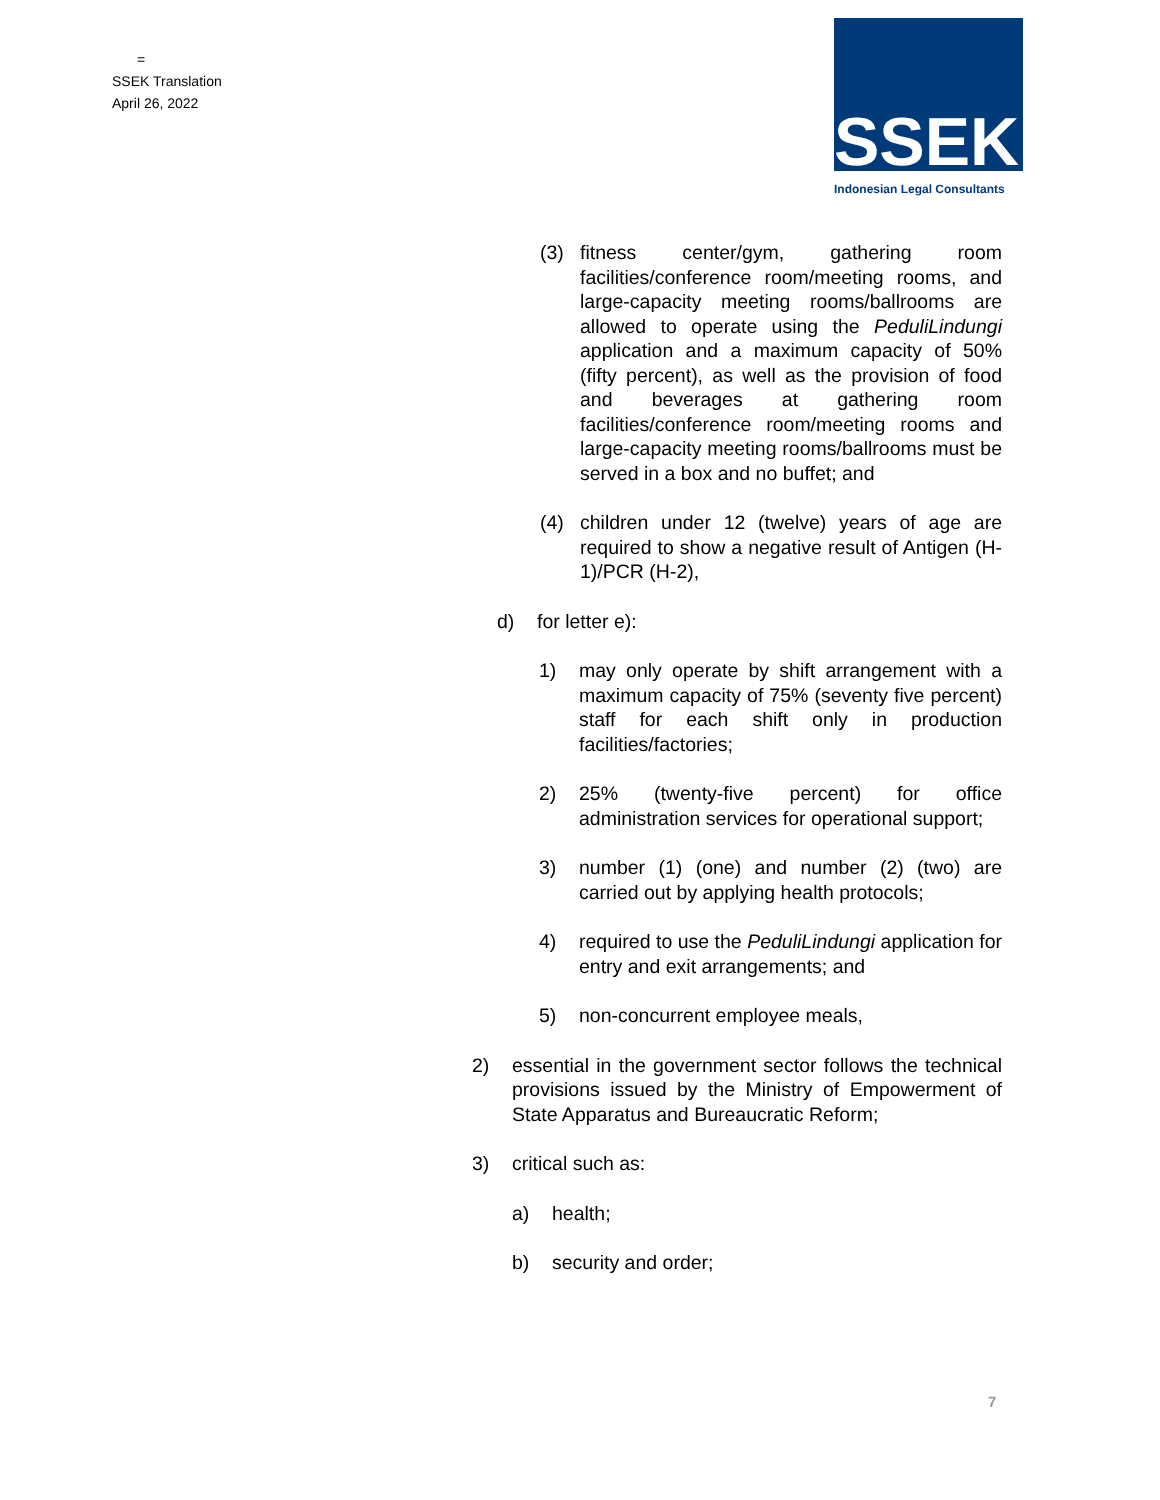=
SSEK Translation
April 26, 2022
SSEK
Indonesian Legal Consultants
(3) fitness center/gym, gathering room facilities/conference room/meeting rooms, and large-capacity meeting rooms/ballrooms are allowed to operate using the PeduliLindungi application and a maximum capacity of 50% (fifty percent), as well as the provision of food and beverages at gathering room facilities/conference room/meeting rooms and large-capacity meeting rooms/ballrooms must be served in a box and no buffet; and
(4) children under 12 (twelve) years of age are required to show a negative result of Antigen (H-1)/PCR (H-2),
d) for letter e):
1) may only operate by shift arrangement with a maximum capacity of 75% (seventy five percent) staff for each shift only in production facilities/factories;
2) 25% (twenty-five percent) for office administration services for operational support;
3) number (1) (one) and number (2) (two) are carried out by applying health protocols;
4) required to use the PeduliLindungi application for entry and exit arrangements; and
5) non-concurrent employee meals,
2) essential in the government sector follows the technical provisions issued by the Ministry of Empowerment of State Apparatus and Bureaucratic Reform;
3) critical such as:
a) health;
b) security and order;
7